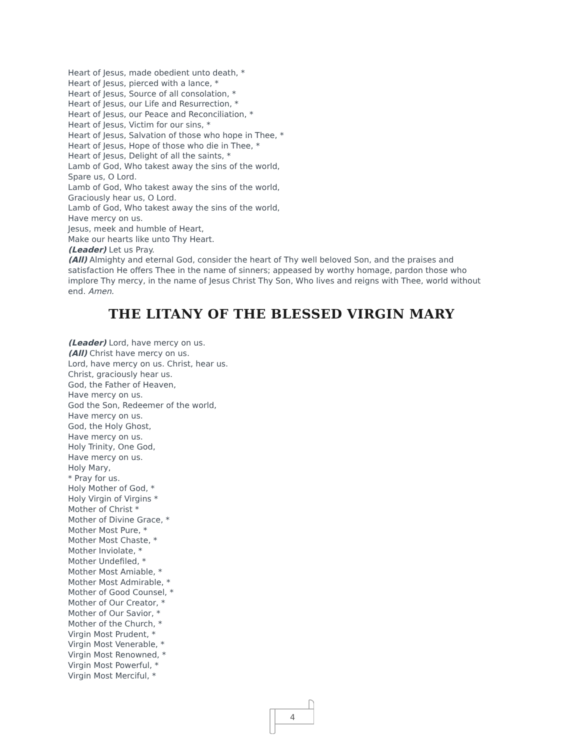Heart of Jesus, made obedient unto death, *
Heart of Jesus, pierced with a lance, *
Heart of Jesus, Source of all consolation, *
Heart of Jesus, our Life and Resurrection, *
Heart of Jesus, our Peace and Reconciliation, *
Heart of Jesus, Victim for our sins, *
Heart of Jesus, Salvation of those who hope in Thee, *
Heart of Jesus, Hope of those who die in Thee, *
Heart of Jesus, Delight of all the saints, *
Lamb of God, Who takest away the sins of the world,
Spare us, O Lord.
Lamb of God, Who takest away the sins of the world,
Graciously hear us, O Lord.
Lamb of God, Who takest away the sins of the world,
Have mercy on us.
Jesus, meek and humble of Heart,
Make our hearts like unto Thy Heart.
(Leader) Let us Pray.
(All) Almighty and eternal God, consider the heart of Thy well beloved Son, and the praises and satisfaction He offers Thee in the name of sinners; appeased by worthy homage, pardon those who implore Thy mercy, in the name of Jesus Christ Thy Son, Who lives and reigns with Thee, world without end. Amen.
THE LITANY OF THE BLESSED VIRGIN MARY
(Leader) Lord, have mercy on us.
(All) Christ have mercy on us.
Lord, have mercy on us. Christ, hear us.
Christ, graciously hear us.
God, the Father of Heaven,
Have mercy on us.
God the Son, Redeemer of the world,
Have mercy on us.
God, the Holy Ghost,
Have mercy on us.
Holy Trinity, One God,
Have mercy on us.
Holy Mary,
* Pray for us.
Holy Mother of God, *
Holy Virgin of Virgins *
Mother of Christ *
Mother of Divine Grace, *
Mother Most Pure, *
Mother Most Chaste, *
Mother Inviolate, *
Mother Undefiled, *
Mother Most Amiable, *
Mother Most Admirable, *
Mother of Good Counsel, *
Mother of Our Creator, *
Mother of Our Savior, *
Mother of the Church, *
Virgin Most Prudent, *
Virgin Most Venerable, *
Virgin Most Renowned, *
Virgin Most Powerful, *
Virgin Most Merciful, *
4